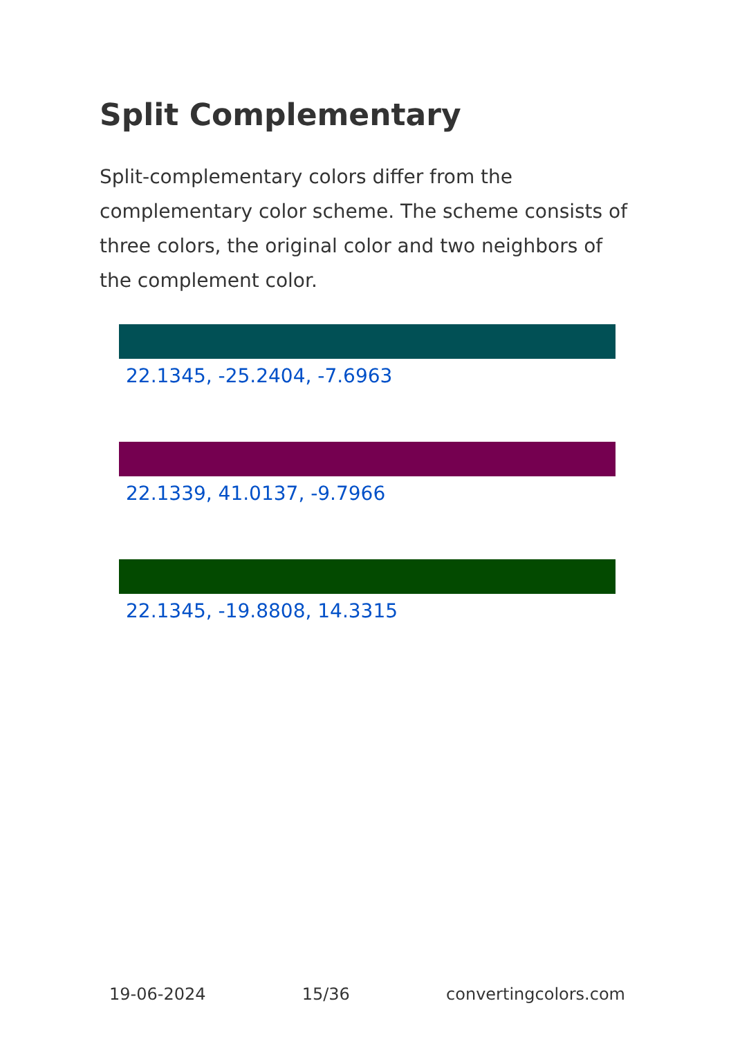Split Complementary
Split-complementary colors differ from the complementary color scheme. The scheme consists of three colors, the original color and two neighbors of the complement color.
22.1345, -25.2404, -7.6963
22.1339, 41.0137, -9.7966
22.1345, -19.8808, 14.3315
19-06-2024 15/36 convertingcolors.com